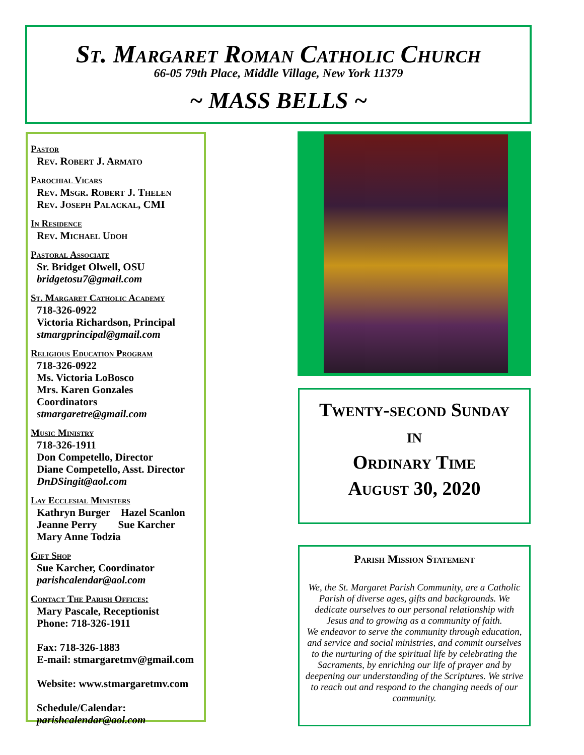St. Margaret Roman Catholic Church
66-05 79th Place, Middle Village, New York 11379
~ MASS BELLS ~
Pastor
Rev. Robert J. Armato
Parochial Vicars
Rev. Msgr. Robert J. Thelen
Rev. Joseph Palackal, CMI
In Residence
Rev. Michael Udoh
Pastoral Associate
Sr. Bridget Olwell, OSU
bridgetosu7@gmail.com
St. Margaret Catholic Academy
718-326-0922
Victoria Richardson, Principal
stmargprincipal@gmail.com
Religious Education Program
718-326-0922
Ms. Victoria LoBosco
Mrs. Karen Gonzales
Coordinators
stmargaretre@gmail.com
Music Ministry
718-326-1911
Don Competello, Director
Diane Competello, Asst. Director
DnDSingit@aol.com
Lay Ecclesial Ministers
Kathryn Burger Hazel Scanlon
Jeanne Perry Sue Karcher
Mary Anne Todzia
Gift Shop
Sue Karcher, Coordinator
parishcalendar@aol.com
Contact The Parish Offices:
Mary Pascale, Receptionist
Phone: 718-326-1911
Fax: 718-326-1883
E-mail: stmargaretmv@gmail.com
Website: www.stmargaretmv.com
Schedule/Calendar:
parishcalendar@aol.com
Twenty-second Sunday
in
Ordinary Time
August 30, 2020
Parish Mission Statement
We, the St. Margaret Parish Community, are a Catholic Parish of diverse ages, gifts and backgrounds. We dedicate ourselves to our personal relationship with Jesus and to growing as a community of faith.
We endeavor to serve the community through education, and service and social ministries, and commit ourselves to the nurturing of the spiritual life by celebrating the Sacraments, by enriching our life of prayer and by deepening our understanding of the Scriptures. We strive to reach out and respond to the changing needs of our community.